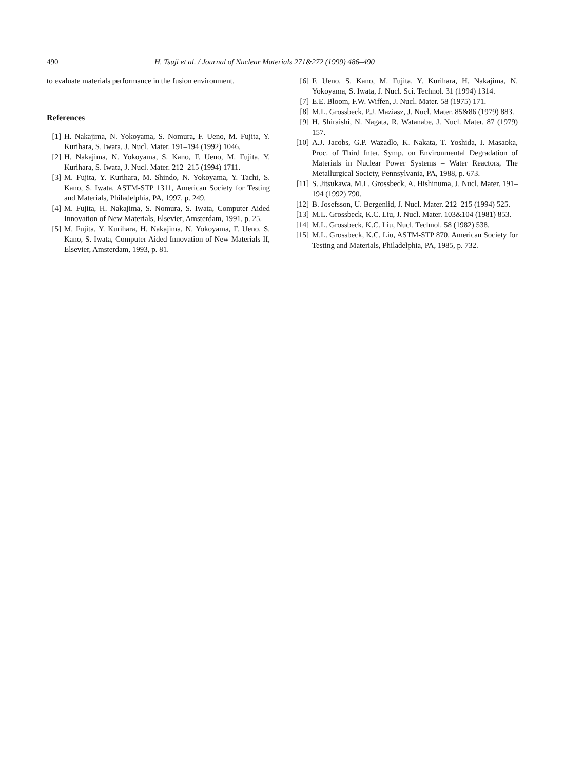490 H. Tsuji et al. / Journal of Nuclear Materials 271&272 (1999) 486–490
to evaluate materials performance in the fusion environment.
References
[1] H. Nakajima, N. Yokoyama, S. Nomura, F. Ueno, M. Fujita, Y. Kurihara, S. Iwata, J. Nucl. Mater. 191–194 (1992) 1046.
[2] H. Nakajima, N. Yokoyama, S. Kano, F. Ueno, M. Fujita, Y. Kurihara, S. Iwata, J. Nucl. Mater. 212–215 (1994) 1711.
[3] M. Fujita, Y. Kurihara, M. Shindo, N. Yokoyama, Y. Tachi, S. Kano, S. Iwata, ASTM-STP 1311, American Society for Testing and Materials, Philadelphia, PA, 1997, p. 249.
[4] M. Fujita, H. Nakajima, S. Nomura, S. Iwata, Computer Aided Innovation of New Materials, Elsevier, Amsterdam, 1991, p. 25.
[5] M. Fujita, Y. Kurihara, H. Nakajima, N. Yokoyama, F. Ueno, S. Kano, S. Iwata, Computer Aided Innovation of New Materials II, Elsevier, Amsterdam, 1993, p. 81.
[6] F. Ueno, S. Kano, M. Fujita, Y. Kurihara, H. Nakajima, N. Yokoyama, S. Iwata, J. Nucl. Sci. Technol. 31 (1994) 1314.
[7] E.E. Bloom, F.W. Wiffen, J. Nucl. Mater. 58 (1975) 171.
[8] M.L. Grossbeck, P.J. Maziasz, J. Nucl. Mater. 85&86 (1979) 883.
[9] H. Shiraishi, N. Nagata, R. Watanabe, J. Nucl. Mater. 87 (1979) 157.
[10] A.J. Jacobs, G.P. Wazadlo, K. Nakata, T. Yoshida, I. Masaoka, Proc. of Third Inter. Symp. on Environmental Degradation of Materials in Nuclear Power Systems – Water Reactors, The Metallurgical Society, Pennsylvania, PA, 1988, p. 673.
[11] S. Jitsukawa, M.L. Grossbeck, A. Hishinuma, J. Nucl. Mater. 191–194 (1992) 790.
[12] B. Josefsson, U. Bergenlid, J. Nucl. Mater. 212–215 (1994) 525.
[13] M.L. Grossbeck, K.C. Liu, J. Nucl. Mater. 103&104 (1981) 853.
[14] M.L. Grossbeck, K.C. Liu, Nucl. Technol. 58 (1982) 538.
[15] M.L. Grossbeck, K.C. Liu, ASTM-STP 870, American Society for Testing and Materials, Philadelphia, PA, 1985, p. 732.